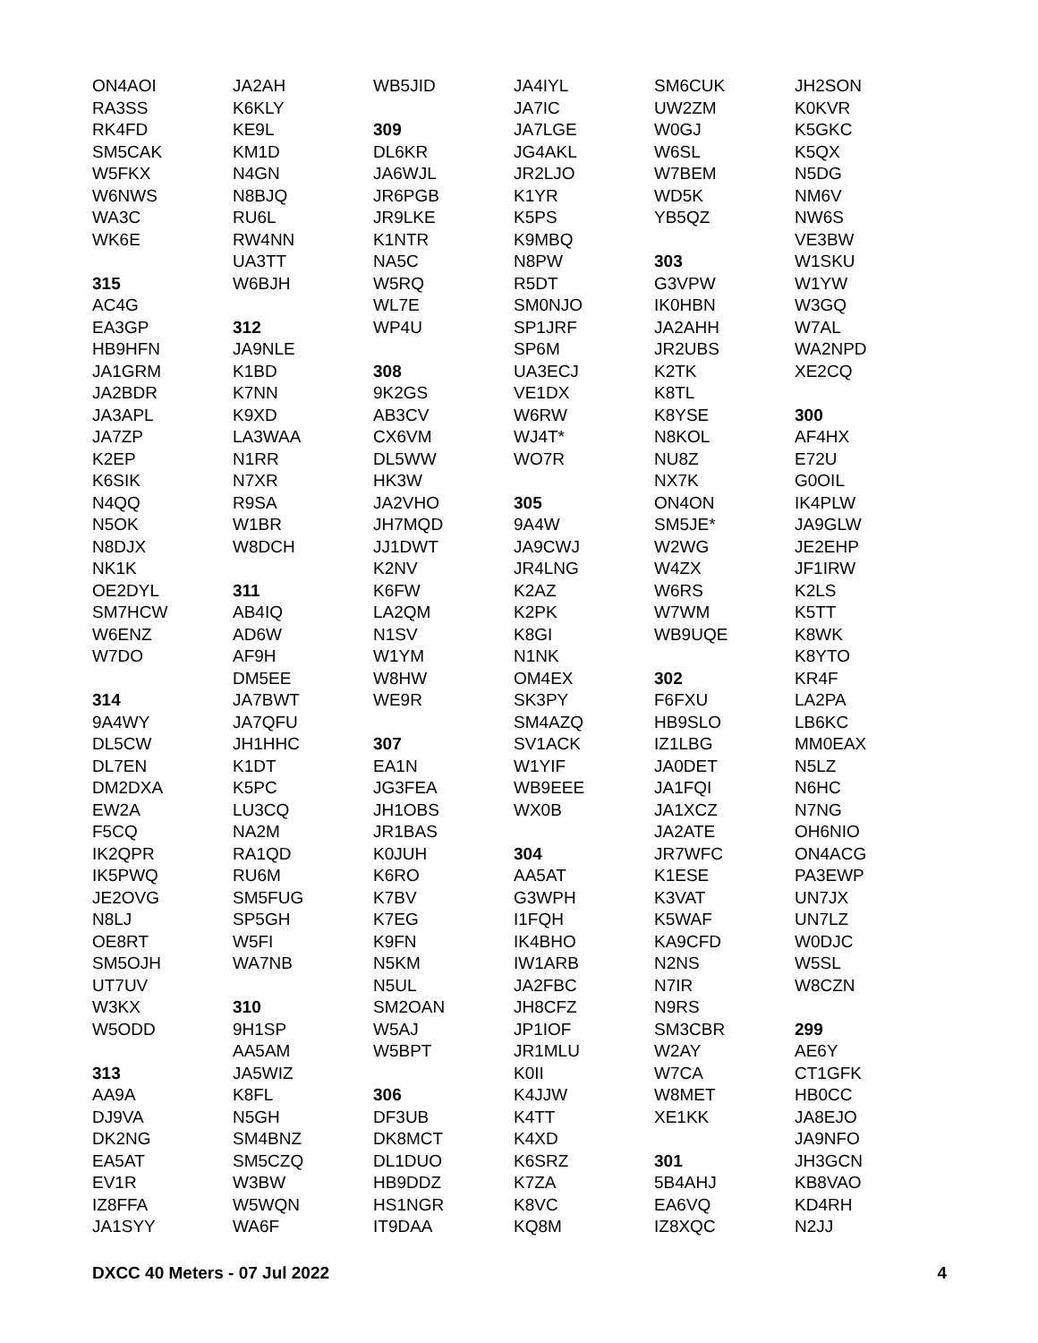ON4AOI
RA3SS
RK4FD
SM5CAK
W5FKX
W6NWS
WA3C
WK6E
315
AC4G
EA3GP
HB9HFN
JA1GRM
JA2BDR
JA3APL
JA7ZP
K2EP
K6SIK
N4QQ
N5OK
N8DJX
NK1K
OE2DYL
SM7HCW
W6ENZ
W7DO
314
9A4WY
DL5CW
DL7EN
DM2DXA
EW2A
F5CQ
IK2QPR
IK5PWQ
JE2OVG
N8LJ
OE8RT
SM5OJH
UT7UV
W3KX
W5ODD
313
AA9A
DJ9VA
DK2NG
EA5AT
EV1R
IZ8FFA
JA1SYY
JA2AH
K6KLY
KE9L
KM1D
N4GN
N8BJQ
RU6L
RW4NN
UA3TT
W6BJH
312
JA9NLE
K1BD
K7NN
K9XD
LA3WAA
N1RR
N7XR
R9SA
W1BR
W8DCH
311
AB4IQ
AD6W
AF9H
DM5EE
JA7BWT
JA7QFU
JH1HHC
K1DT
K5PC
LU3CQ
NA2M
RA1QD
RU6M
SM5FUG
SP5GH
W5FI
WA7NB
310
9H1SP
AA5AM
JA5WIZ
K8FL
N5GH
SM4BNZ
SM5CZQ
W3BW
W5WQN
WA6F
WB5JID
309
DL6KR
JA6WJL
JR6PGB
JR9LKE
K1NTR
NA5C
W5RQ
WL7E
WP4U
308
9K2GS
AB3CV
CX6VM
DL5WW
HK3W
JA2VHO
JH7MQD
JJ1DWT
K2NV
K6FW
LA2QM
N1SV
W1YM
W8HW
WE9R
307
EA1N
JG3FEA
JH1OBS
JR1BAS
K0JUH
K6RO
K7BV
K7EG
K9FN
N5KM
N5UL
SM2OAN
W5AJ
W5BPT
306
DF3UB
DK8MCT
DL1DUO
HB9DDZ
HS1NGR
IT9DAA
JA4IYL
JA7IC
JA7LGE
JG4AKL
JR2LJO
K1YR
K5PS
K9MBQ
N8PW
R5DT
SM0NJO
SP1JRF
SP6M
UA3ECJ
VE1DX
W6RW
WJ4T*
WO7R
305
9A4W
JA9CWJ
JR4LNG
K2AZ
K2PK
K8GI
N1NK
OM4EX
SK3PY
SM4AZQ
SV1ACK
W1YIF
WB9EEE
WX0B
304
AA5AT
G3WPH
I1FQH
IK4BHO
IW1ARB
JA2FBC
JH8CFZ
JP1IOF
JR1MLU
K0II
K4JJW
K4TT
K4XD
K6SRZ
K7ZA
K8VC
KQ8M
SM6CUK
UW2ZM
W0GJ
W6SL
W7BEM
WD5K
YB5QZ
303
G3VPW
IK0HBN
JA2AHH
JR2UBS
K2TK
K8TL
K8YSE
N8KOL
NU8Z
NX7K
ON4ON
SM5JE*
W2WG
W4ZX
W6RS
W7WM
WB9UQE
302
F6FXU
HB9SLO
IZ1LBG
JA0DET
JA1FQI
JA1XCZ
JA2ATE
JR7WFC
K1ESE
K3VAT
K5WAF
KA9CFD
N2NS
N7IR
N9RS
SM3CBR
W2AY
W7CA
W8MET
XE1KK
301
5B4AHJ
EA6VQ
IZ8XQC
JH2SON
K0KVR
K5GKC
K5QX
N5DG
NM6V
NW6S
VE3BW
W1SKU
W1YW
W3GQ
W7AL
WA2NPD
XE2CQ
300
AF4HX
E72U
G0OIL
IK4PLW
JA9GLW
JE2EHP
JF1IRW
K2LS
K5TT
K8WK
K8YTO
KR4F
LA2PA
LB6KC
MM0EAX
N5LZ
N6HC
N7NG
OH6NIO
ON4ACG
PA3EWP
UN7JX
UN7LZ
W0DJC
W5SL
W8CZN
299
AE6Y
CT1GFK
HB0CC
JA8EJO
JA9NFO
JH3GCN
KB8VAO
KD4RH
N2JJ
DXCC 40 Meters - 07 Jul 2022 4